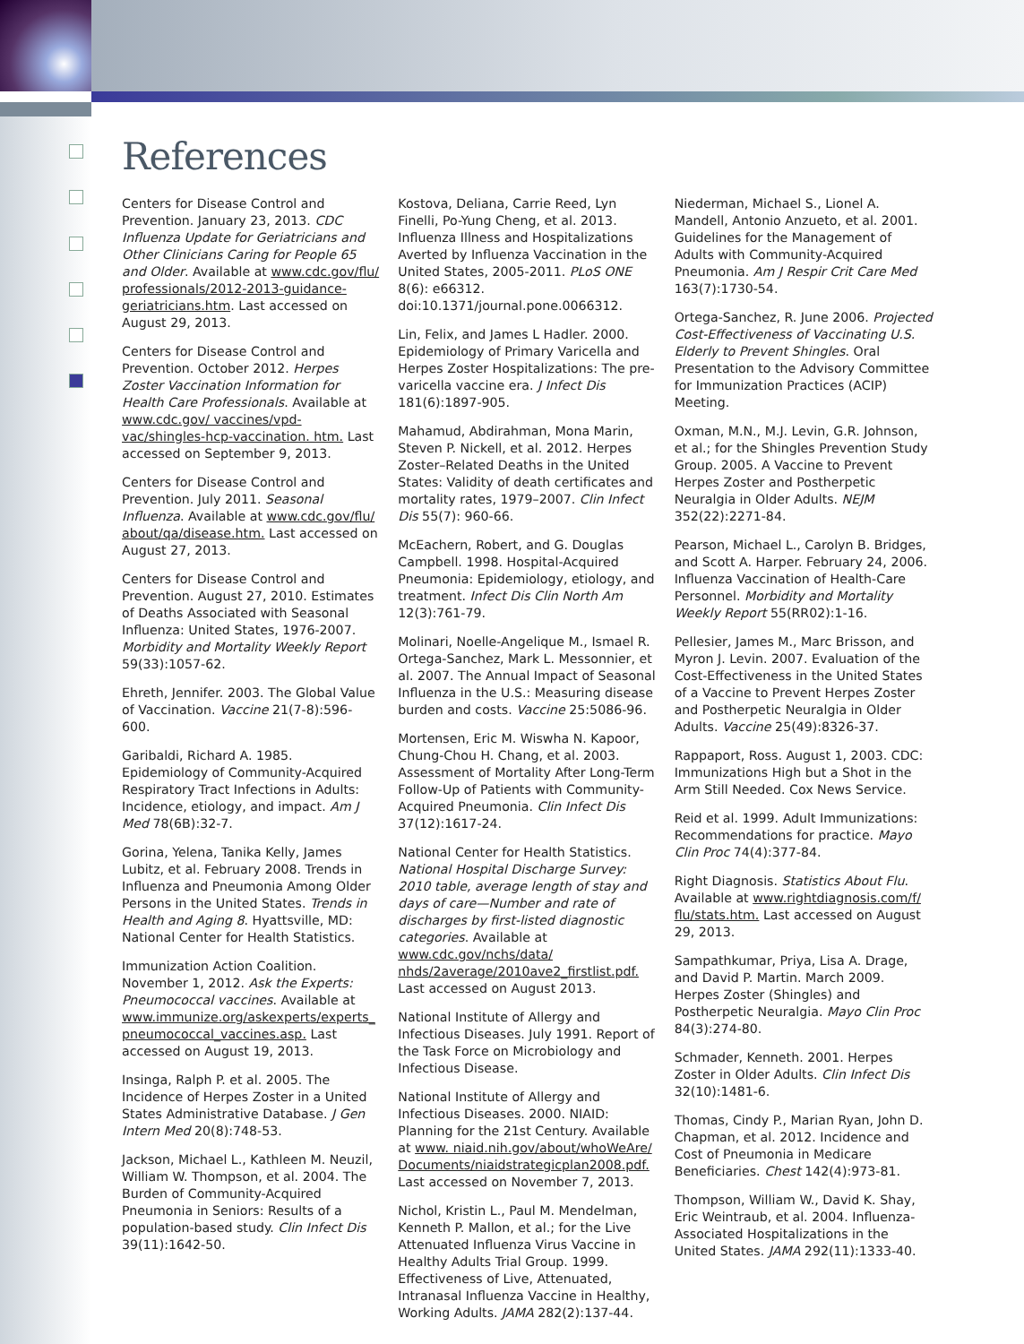References
Centers for Disease Control and Prevention. January 23, 2013. CDC Influenza Update for Geriatricians and Other Clinicians Caring for People 65 and Older. Available at www.cdc.gov/flu/ professionals/2012-2013-guidance-geriatricians.htm. Last accessed on August 29, 2013.
Centers for Disease Control and Prevention. October 2012. Herpes Zoster Vaccination Information for Health Care Professionals. Available at www.cdc.gov/ vaccines/vpd-vac/shingles-hcp-vaccination. htm. Last accessed on September 9, 2013.
Centers for Disease Control and Prevention. July 2011. Seasonal Influenza. Available at www.cdc.gov/flu/ about/qa/disease.htm. Last accessed on August 27, 2013.
Centers for Disease Control and Prevention. August 27, 2010. Estimates of Deaths Associated with Seasonal Influenza: United States, 1976-2007. Morbidity and Mortality Weekly Report 59(33):1057-62.
Ehreth, Jennifer. 2003. The Global Value of Vaccination. Vaccine 21(7-8):596-600.
Garibaldi, Richard A. 1985. Epidemiology of Community-Acquired Respiratory Tract Infections in Adults: Incidence, etiology, and impact. Am J Med 78(6B):32-7.
Gorina, Yelena, Tanika Kelly, James Lubitz, et al. February 2008. Trends in Influenza and Pneumonia Among Older Persons in the United States. Trends in Health and Aging 8. Hyattsville, MD: National Center for Health Statistics.
Immunization Action Coalition. November 1, 2012. Ask the Experts: Pneumococcal vaccines. Available at www.immunize.org/askexperts/experts_ pneumococcal_vaccines.asp. Last accessed on August 19, 2013.
Insinga, Ralph P. et al. 2005. The Incidence of Herpes Zoster in a United States Administrative Database. J Gen Intern Med 20(8):748-53.
Jackson, Michael L., Kathleen M. Neuzil, William W. Thompson, et al. 2004. The Burden of Community-Acquired Pneumonia in Seniors: Results of a population-based study. Clin Infect Dis 39(11):1642-50.
Kostova, Deliana, Carrie Reed, Lyn Finelli, Po-Yung Cheng, et al. 2013. Influenza Illness and Hospitalizations Averted by Influenza Vaccination in the United States, 2005-2011. PLoS ONE 8(6): e66312. doi:10.1371/journal.pone.0066312.
Lin, Felix, and James L Hadler. 2000. Epidemiology of Primary Varicella and Herpes Zoster Hospitalizations: The pre-varicella vaccine era. J Infect Dis 181(6):1897-905.
Mahamud, Abdirahman, Mona Marin, Steven P. Nickell, et al. 2012. Herpes Zoster–Related Deaths in the United States: Validity of death certificates and mortality rates, 1979–2007. Clin Infect Dis 55(7): 960-66.
McEachern, Robert, and G. Douglas Campbell. 1998. Hospital-Acquired Pneumonia: Epidemiology, etiology, and treatment. Infect Dis Clin North Am 12(3):761-79.
Molinari, Noelle-Angelique M., Ismael R. Ortega-Sanchez, Mark L. Messonnier, et al. 2007. The Annual Impact of Seasonal Influenza in the U.S.: Measuring disease burden and costs. Vaccine 25:5086-96.
Mortensen, Eric M. Wiswha N. Kapoor, Chung-Chou H. Chang, et al. 2003. Assessment of Mortality After Long-Term Follow-Up of Patients with Community-Acquired Pneumonia. Clin Infect Dis 37(12):1617-24.
National Center for Health Statistics. National Hospital Discharge Survey: 2010 table, average length of stay and days of care—Number and rate of discharges by first-listed diagnostic categories. Available at www.cdc.gov/nchs/data/ nhds/2average/2010ave2_firstlist.pdf. Last accessed on August 2013.
National Institute of Allergy and Infectious Diseases. July 1991. Report of the Task Force on Microbiology and Infectious Disease.
National Institute of Allergy and Infectious Diseases. 2000. NIAID: Planning for the 21st Century. Available at www. niaid.nih.gov/about/whoWeAre/ Documents/niaidstrategicplan2008.pdf. Last accessed on November 7, 2013.
Nichol, Kristin L., Paul M. Mendelman, Kenneth P. Mallon, et al.; for the Live Attenuated Influenza Virus Vaccine in Healthy Adults Trial Group. 1999. Effectiveness of Live, Attenuated, Intranasal Influenza Vaccine in Healthy, Working Adults. JAMA 282(2):137-44.
Niederman, Michael S., Lionel A. Mandell, Antonio Anzueto, et al. 2001. Guidelines for the Management of Adults with Community-Acquired Pneumonia. Am J Respir Crit Care Med 163(7):1730-54.
Ortega-Sanchez, R. June 2006. Projected Cost-Effectiveness of Vaccinating U.S. Elderly to Prevent Shingles. Oral Presentation to the Advisory Committee for Immunization Practices (ACIP) Meeting.
Oxman, M.N., M.J. Levin, G.R. Johnson, et al.; for the Shingles Prevention Study Group. 2005. A Vaccine to Prevent Herpes Zoster and Postherpetic Neuralgia in Older Adults. NEJM 352(22):2271-84.
Pearson, Michael L., Carolyn B. Bridges, and Scott A. Harper. February 24, 2006. Influenza Vaccination of Health-Care Personnel. Morbidity and Mortality Weekly Report 55(RR02):1-16.
Pellesier, James M., Marc Brisson, and Myron J. Levin. 2007. Evaluation of the Cost-Effectiveness in the United States of a Vaccine to Prevent Herpes Zoster and Postherpetic Neuralgia in Older Adults. Vaccine 25(49):8326-37.
Rappaport, Ross. August 1, 2003. CDC: Immunizations High but a Shot in the Arm Still Needed. Cox News Service.
Reid et al. 1999. Adult Immunizations: Recommendations for practice. Mayo Clin Proc 74(4):377-84.
Right Diagnosis. Statistics About Flu. Available at www.rightdiagnosis.com/f/ flu/stats.htm. Last accessed on August 29, 2013.
Sampathkumar, Priya, Lisa A. Drage, and David P. Martin. March 2009. Herpes Zoster (Shingles) and Postherpetic Neuralgia. Mayo Clin Proc 84(3):274-80.
Schmader, Kenneth. 2001. Herpes Zoster in Older Adults. Clin Infect Dis 32(10):1481-6.
Thomas, Cindy P., Marian Ryan, John D. Chapman, et al. 2012. Incidence and Cost of Pneumonia in Medicare Beneficiaries. Chest 142(4):973-81.
Thompson, William W., David K. Shay, Eric Weintraub, et al. 2004. Influenza-Associated Hospitalizations in the United States. JAMA 292(11):1333-40.